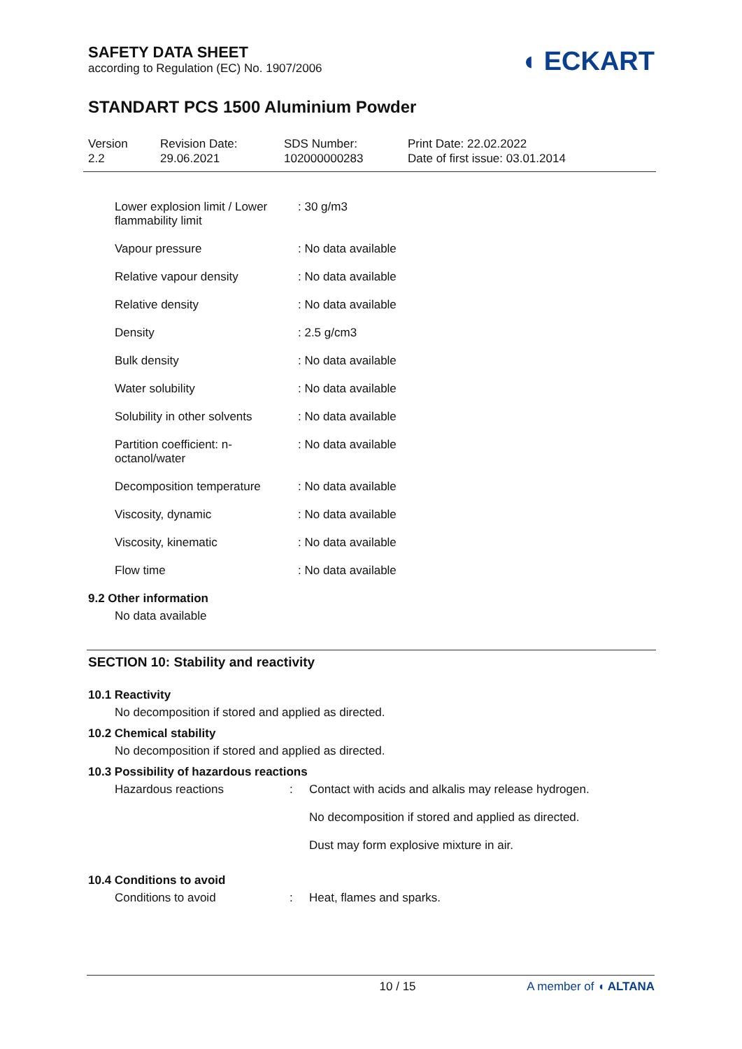SAFETY DATA SHEET
according to Regulation (EC) No. 1907/2006
◖ ECKART
STANDART PCS 1500 Aluminium Powder
Version
2.2
Revision Date:
29.06.2021
SDS Number:
102000000283
Print Date: 22.02.2022
Date of first issue: 03.01.2014
| Lower explosion limit / Lower flammability limit | : 30 g/m3 |
| Vapour pressure | : No data available |
| Relative vapour density | : No data available |
| Relative density | : No data available |
| Density | : 2.5 g/cm3 |
| Bulk density | : No data available |
| Water solubility | : No data available |
| Solubility in other solvents | : No data available |
| Partition coefficient: n-octanol/water | : No data available |
| Decomposition temperature | : No data available |
| Viscosity, dynamic | : No data available |
| Viscosity, kinematic | : No data available |
| Flow time | : No data available |
9.2 Other information
No data available
SECTION 10: Stability and reactivity
10.1 Reactivity
No decomposition if stored and applied as directed.
10.2 Chemical stability
No decomposition if stored and applied as directed.
10.3 Possibility of hazardous reactions
| Hazardous reactions | : | Contact with acids and alkalis may release hydrogen. |
| | | No decomposition if stored and applied as directed. |
| | | Dust may form explosive mixture in air. |
10.4 Conditions to avoid
| Conditions to avoid | : | Heat, flames and sparks. |
10 / 15 A member of ◖ ALTANA